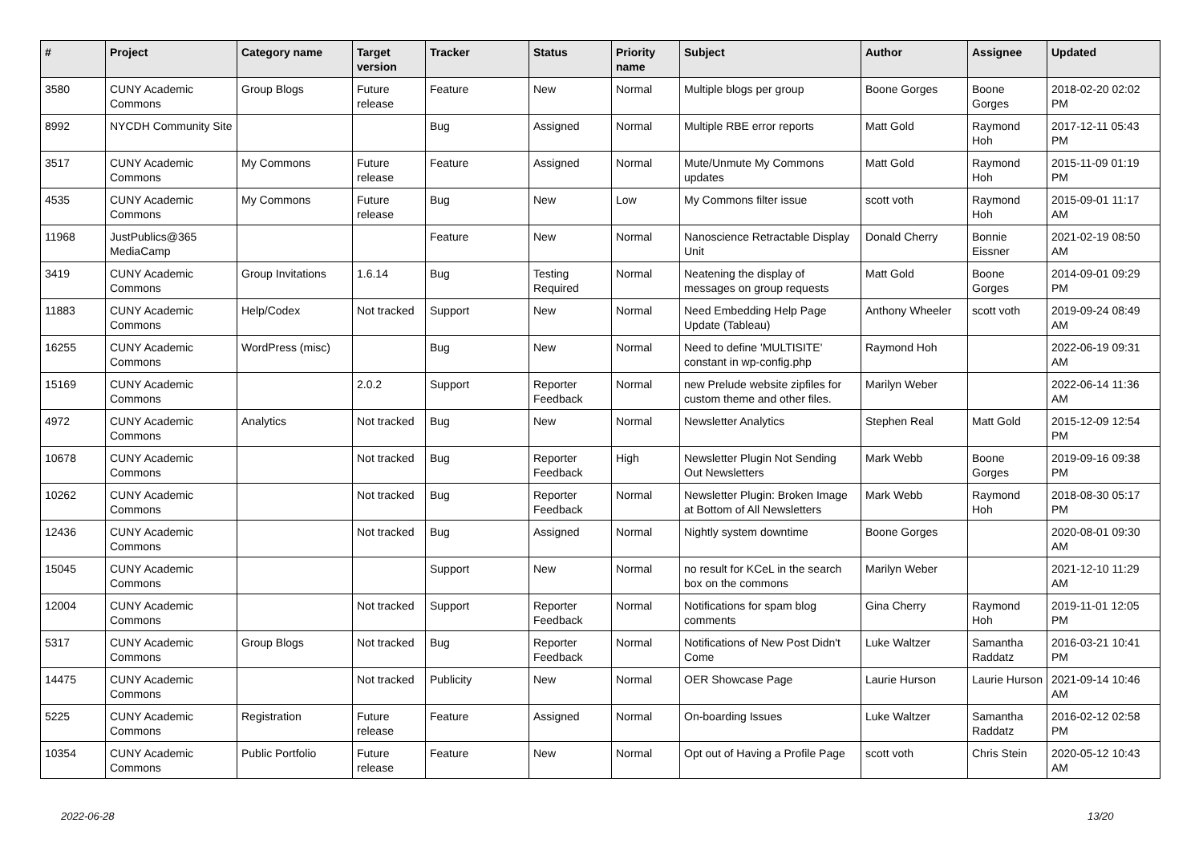| # | Project | Category name | Target version | Tracker | Status | Priority name | Subject | Author | Assignee | Updated |
| --- | --- | --- | --- | --- | --- | --- | --- | --- | --- | --- |
| 3580 | CUNY Academic Commons | Group Blogs | Future release | Feature | New | Normal | Multiple blogs per group | Boone Gorges | Boone Gorges | 2018-02-20 02:02 PM |
| 8992 | NYCDH Community Site | | | Bug | Assigned | Normal | Multiple RBE error reports | Matt Gold | Raymond Hoh | 2017-12-11 05:43 PM |
| 3517 | CUNY Academic Commons | My Commons | Future release | Feature | Assigned | Normal | Mute/Unmute My Commons updates | Matt Gold | Raymond Hoh | 2015-11-09 01:19 PM |
| 4535 | CUNY Academic Commons | My Commons | Future release | Bug | New | Low | My Commons filter issue | scott voth | Raymond Hoh | 2015-09-01 11:17 AM |
| 11968 | JustPublics@365 MediaCamp | | | Feature | New | Normal | Nanoscience Retractable Display Unit | Donald Cherry | Bonnie Eissner | 2021-02-19 08:50 AM |
| 3419 | CUNY Academic Commons | Group Invitations | 1.6.14 | Bug | Testing Required | Normal | Neatening the display of messages on group requests | Matt Gold | Boone Gorges | 2014-09-01 09:29 PM |
| 11883 | CUNY Academic Commons | Help/Codex | Not tracked | Support | New | Normal | Need Embedding Help Page Update (Tableau) | Anthony Wheeler | scott voth | 2019-09-24 08:49 AM |
| 16255 | CUNY Academic Commons | WordPress (misc) | | Bug | New | Normal | Need to define 'MULTISITE' constant in wp-config.php | Raymond Hoh | | 2022-06-19 09:31 AM |
| 15169 | CUNY Academic Commons | | 2.0.2 | Support | Reporter Feedback | Normal | new Prelude website zipfiles for custom theme and other files. | Marilyn Weber | | 2022-06-14 11:36 AM |
| 4972 | CUNY Academic Commons | Analytics | Not tracked | Bug | New | Normal | Newsletter Analytics | Stephen Real | Matt Gold | 2015-12-09 12:54 PM |
| 10678 | CUNY Academic Commons | | Not tracked | Bug | Reporter Feedback | High | Newsletter Plugin Not Sending Out Newsletters | Mark Webb | Boone Gorges | 2019-09-16 09:38 PM |
| 10262 | CUNY Academic Commons | | Not tracked | Bug | Reporter Feedback | Normal | Newsletter Plugin: Broken Image at Bottom of All Newsletters | Mark Webb | Raymond Hoh | 2018-08-30 05:17 PM |
| 12436 | CUNY Academic Commons | | Not tracked | Bug | Assigned | Normal | Nightly system downtime | Boone Gorges | | 2020-08-01 09:30 AM |
| 15045 | CUNY Academic Commons | | | Support | New | Normal | no result for KCeL in the search box on the commons | Marilyn Weber | | 2021-12-10 11:29 AM |
| 12004 | CUNY Academic Commons | | Not tracked | Support | Reporter Feedback | Normal | Notifications for spam blog comments | Gina Cherry | Raymond Hoh | 2019-11-01 12:05 PM |
| 5317 | CUNY Academic Commons | Group Blogs | Not tracked | Bug | Reporter Feedback | Normal | Notifications of New Post Didn't Come | Luke Waltzer | Samantha Raddatz | 2016-03-21 10:41 PM |
| 14475 | CUNY Academic Commons | | Not tracked | Publicity | New | Normal | OER Showcase Page | Laurie Hurson | Laurie Hurson | 2021-09-14 10:46 AM |
| 5225 | CUNY Academic Commons | Registration | Future release | Feature | Assigned | Normal | On-boarding Issues | Luke Waltzer | Samantha Raddatz | 2016-02-12 02:58 PM |
| 10354 | CUNY Academic Commons | Public Portfolio | Future release | Feature | New | Normal | Opt out of Having a Profile Page | scott voth | Chris Stein | 2020-05-12 10:43 AM |
2022-06-28 13/20